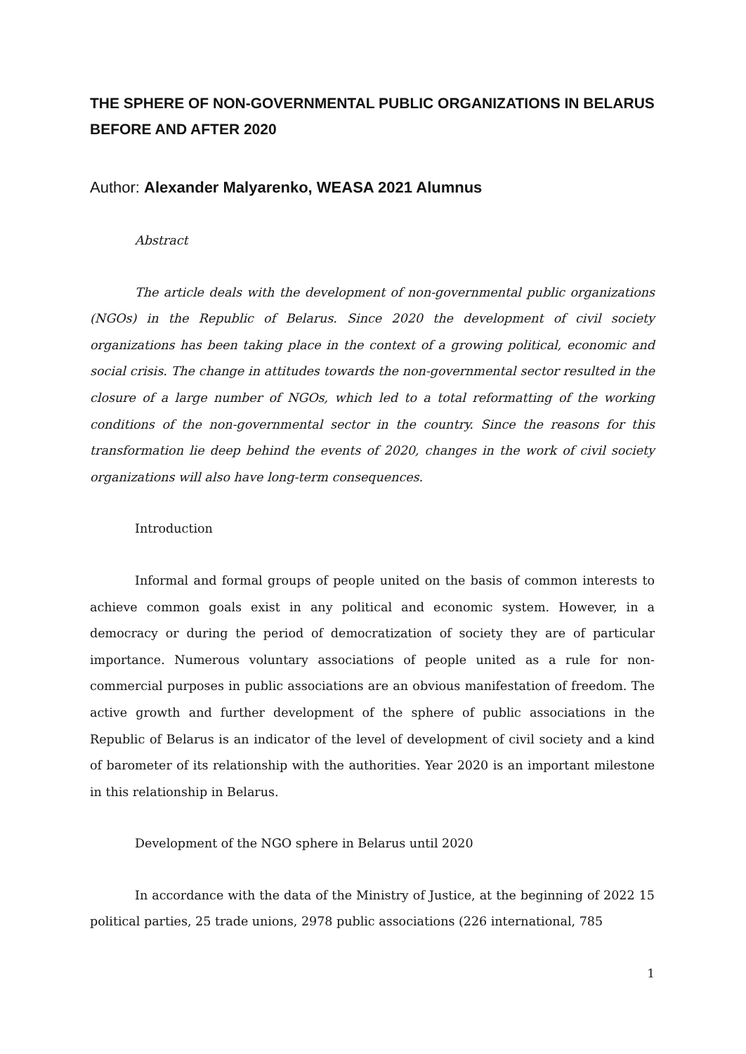THE SPHERE OF NON-GOVERNMENTAL PUBLIC ORGANIZATIONS IN BELARUS BEFORE AND AFTER 2020
Author: Alexander Malyarenko, WEASA 2021 Alumnus
Abstract
The article deals with the development of non-governmental public organizations (NGOs) in the Republic of Belarus. Since 2020 the development of civil society organizations has been taking place in the context of a growing political, economic and social crisis. The change in attitudes towards the non-governmental sector resulted in the closure of a large number of NGOs, which led to a total reformatting of the working conditions of the non-governmental sector in the country. Since the reasons for this transformation lie deep behind the events of 2020, changes in the work of civil society organizations will also have long-term consequences.
Introduction
Informal and formal groups of people united on the basis of common interests to achieve common goals exist in any political and economic system. However, in a democracy or during the period of democratization of society they are of particular importance. Numerous voluntary associations of people united as a rule for non-commercial purposes in public associations are an obvious manifestation of freedom. The active growth and further development of the sphere of public associations in the Republic of Belarus is an indicator of the level of development of civil society and a kind of barometer of its relationship with the authorities. Year 2020 is an important milestone in this relationship in Belarus.
Development of the NGO sphere in Belarus until 2020
In accordance with the data of the Ministry of Justice, at the beginning of 2022 15 political parties, 25 trade unions, 2978 public associations (226 international, 785
1